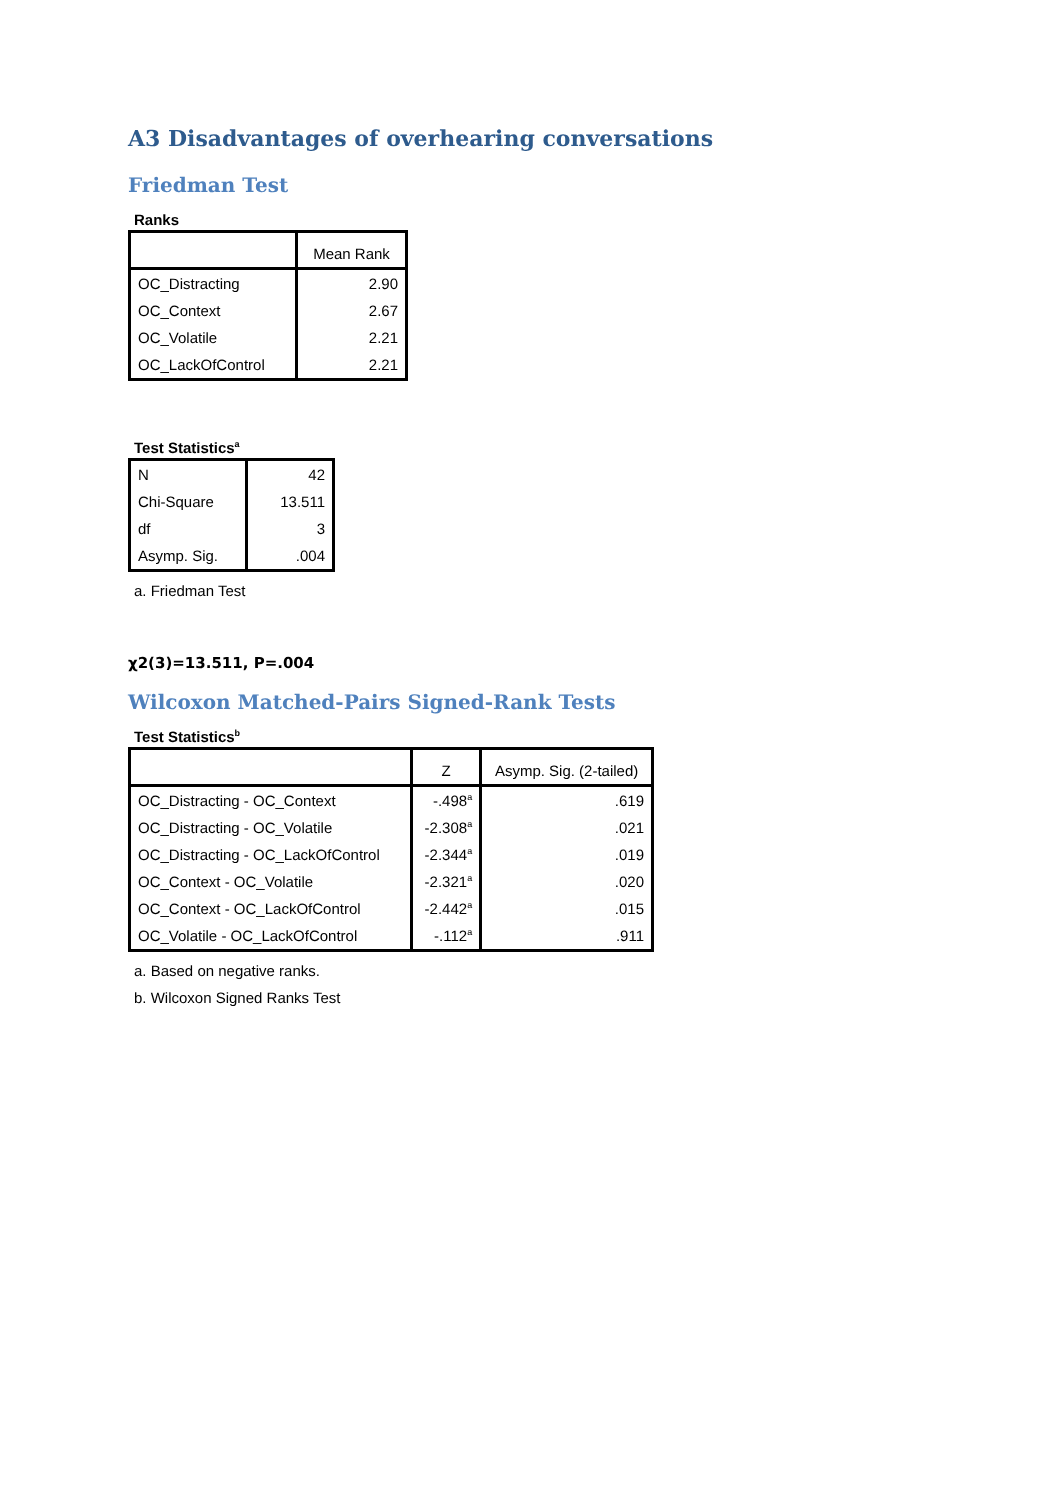A3 Disadvantages of overhearing conversations
Friedman Test
Ranks
| | Mean Rank |
| --- | --- |
| OC_Distracting | 2.90 |
| OC_Context | 2.67 |
| OC_Volatile | 2.21 |
| OC_LackOfControl | 2.21 |
Test Statistics<sup>a</sup>
| N | 42 |
| Chi-Square | 13.511 |
| df | 3 |
| Asymp. Sig. | .004 |
a. Friedman Test
χ2(3)=13.511, P=.004
Wilcoxon Matched-Pairs Signed-Rank Tests
Test Statistics<sup>b</sup>
| | Z | Asymp. Sig. (2-tailed) |
| --- | --- | --- |
| OC_Distracting - OC_Context | -.498<sup>a</sup> | .619 |
| OC_Distracting - OC_Volatile | -2.308<sup>a</sup> | .021 |
| OC_Distracting - OC_LackOfControl | -2.344<sup>a</sup> | .019 |
| OC_Context - OC_Volatile | -2.321<sup>a</sup> | .020 |
| OC_Context - OC_LackOfControl | -2.442<sup>a</sup> | .015 |
| OC_Volatile - OC_LackOfControl | -.112<sup>a</sup> | .911 |
a. Based on negative ranks.
b. Wilcoxon Signed Ranks Test